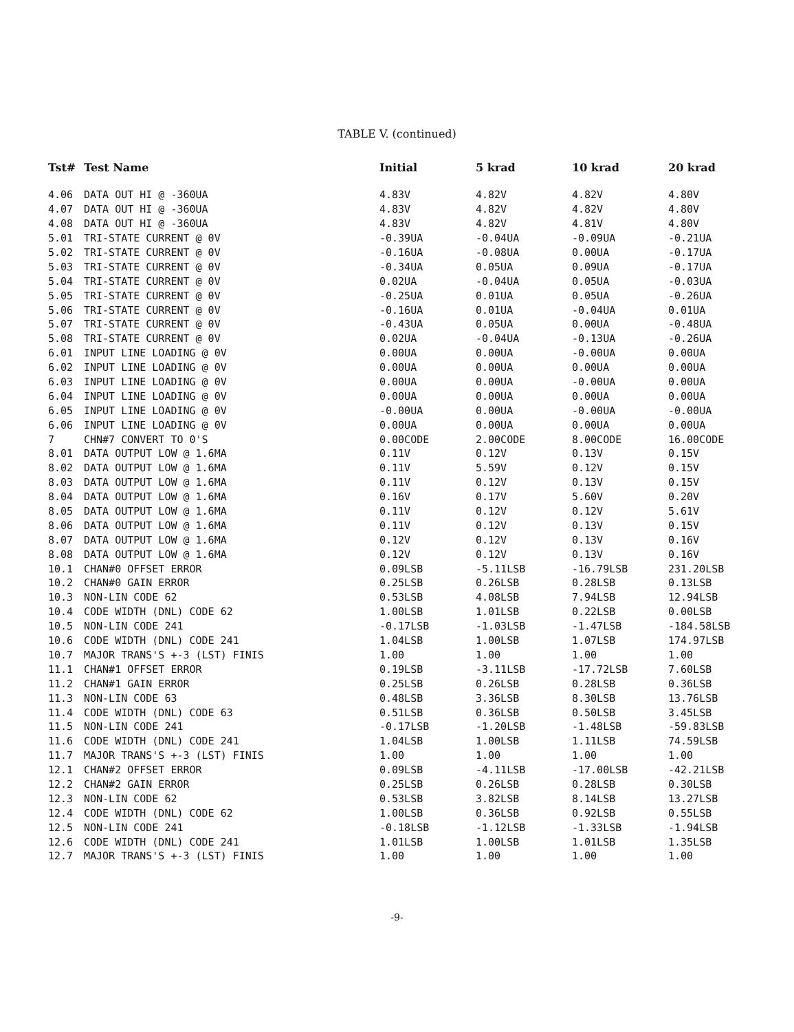TABLE V. (continued)
| Tst# | Test Name | Initial | 5 krad | 10 krad | 20 krad |
| --- | --- | --- | --- | --- | --- |
| 4.06 | DATA OUT HI @ -360UA | 4.83V | 4.82V | 4.82V | 4.80V |
| 4.07 | DATA OUT HI @ -360UA | 4.83V | 4.82V | 4.82V | 4.80V |
| 4.08 | DATA OUT HI @ -360UA | 4.83V | 4.82V | 4.81V | 4.80V |
| 5.01 | TRI-STATE CURRENT @ 0V | -0.39UA | -0.04UA | -0.09UA | -0.21UA |
| 5.02 | TRI-STATE CURRENT @ 0V | -0.16UA | -0.08UA | 0.00UA | -0.17UA |
| 5.03 | TRI-STATE CURRENT @ 0V | -0.34UA | 0.05UA | 0.09UA | -0.17UA |
| 5.04 | TRI-STATE CURRENT @ 0V | 0.02UA | -0.04UA | 0.05UA | -0.03UA |
| 5.05 | TRI-STATE CURRENT @ 0V | -0.25UA | 0.01UA | 0.05UA | -0.26UA |
| 5.06 | TRI-STATE CURRENT @ 0V | -0.16UA | 0.01UA | -0.04UA | 0.01UA |
| 5.07 | TRI-STATE CURRENT @ 0V | -0.43UA | 0.05UA | 0.00UA | -0.48UA |
| 5.08 | TRI-STATE CURRENT @ 0V | 0.02UA | -0.04UA | -0.13UA | -0.26UA |
| 6.01 | INPUT LINE LOADING @ 0V | 0.00UA | 0.00UA | -0.00UA | 0.00UA |
| 6.02 | INPUT LINE LOADING @ 0V | 0.00UA | 0.00UA | 0.00UA | 0.00UA |
| 6.03 | INPUT LINE LOADING @ 0V | 0.00UA | 0.00UA | -0.00UA | 0.00UA |
| 6.04 | INPUT LINE LOADING @ 0V | 0.00UA | 0.00UA | 0.00UA | 0.00UA |
| 6.05 | INPUT LINE LOADING @ 0V | -0.00UA | 0.00UA | -0.00UA | -0.00UA |
| 6.06 | INPUT LINE LOADING @ 0V | 0.00UA | 0.00UA | 0.00UA | 0.00UA |
| 7 | CHN#7 CONVERT TO 0'S | 0.00CODE | 2.00CODE | 8.00CODE | 16.00CODE |
| 8.01 | DATA OUTPUT LOW @ 1.6MA | 0.11V | 0.12V | 0.13V | 0.15V |
| 8.02 | DATA OUTPUT LOW @ 1.6MA | 0.11V | 5.59V | 0.12V | 0.15V |
| 8.03 | DATA OUTPUT LOW @ 1.6MA | 0.11V | 0.12V | 0.13V | 0.15V |
| 8.04 | DATA OUTPUT LOW @ 1.6MA | 0.16V | 0.17V | 5.60V | 0.20V |
| 8.05 | DATA OUTPUT LOW @ 1.6MA | 0.11V | 0.12V | 0.12V | 5.61V |
| 8.06 | DATA OUTPUT LOW @ 1.6MA | 0.11V | 0.12V | 0.13V | 0.15V |
| 8.07 | DATA OUTPUT LOW @ 1.6MA | 0.12V | 0.12V | 0.13V | 0.16V |
| 8.08 | DATA OUTPUT LOW @ 1.6MA | 0.12V | 0.12V | 0.13V | 0.16V |
| 10.1 | CHAN#0 OFFSET ERROR | 0.09LSB | -5.11LSB | -16.79LSB | 231.20LSB |
| 10.2 | CHAN#0 GAIN ERROR | 0.25LSB | 0.26LSB | 0.28LSB | 0.13LSB |
| 10.3 | NON-LIN CODE 62 | 0.53LSB | 4.08LSB | 7.94LSB | 12.94LSB |
| 10.4 | CODE WIDTH (DNL) CODE 62 | 1.00LSB | 1.01LSB | 0.22LSB | 0.00LSB |
| 10.5 | NON-LIN CODE 241 | -0.17LSB | -1.03LSB | -1.47LSB | -184.58LSB |
| 10.6 | CODE WIDTH (DNL) CODE 241 | 1.04LSB | 1.00LSB | 1.07LSB | 174.97LSB |
| 10.7 | MAJOR TRANS'S +-3 (LST) FINIS | 1.00 | 1.00 | 1.00 | 1.00 |
| 11.1 | CHAN#1 OFFSET ERROR | 0.19LSB | -3.11LSB | -17.72LSB | 7.60LSB |
| 11.2 | CHAN#1 GAIN ERROR | 0.25LSB | 0.26LSB | 0.28LSB | 0.36LSB |
| 11.3 | NON-LIN CODE 63 | 0.48LSB | 3.36LSB | 8.30LSB | 13.76LSB |
| 11.4 | CODE WIDTH (DNL) CODE 63 | 0.51LSB | 0.36LSB | 0.50LSB | 3.45LSB |
| 11.5 | NON-LIN CODE 241 | -0.17LSB | -1.20LSB | -1.48LSB | -59.83LSB |
| 11.6 | CODE WIDTH (DNL) CODE 241 | 1.04LSB | 1.00LSB | 1.11LSB | 74.59LSB |
| 11.7 | MAJOR TRANS'S +-3 (LST) FINIS | 1.00 | 1.00 | 1.00 | 1.00 |
| 12.1 | CHAN#2 OFFSET ERROR | 0.09LSB | -4.11LSB | -17.00LSB | -42.21LSB |
| 12.2 | CHAN#2 GAIN ERROR | 0.25LSB | 0.26LSB | 0.28LSB | 0.30LSB |
| 12.3 | NON-LIN CODE 62 | 0.53LSB | 3.82LSB | 8.14LSB | 13.27LSB |
| 12.4 | CODE WIDTH (DNL) CODE 62 | 1.00LSB | 0.36LSB | 0.92LSB | 0.55LSB |
| 12.5 | NON-LIN CODE 241 | -0.18LSB | -1.12LSB | -1.33LSB | -1.94LSB |
| 12.6 | CODE WIDTH (DNL) CODE 241 | 1.01LSB | 1.00LSB | 1.01LSB | 1.35LSB |
| 12.7 | MAJOR TRANS'S +-3 (LST) FINIS | 1.00 | 1.00 | 1.00 | 1.00 |
-9-